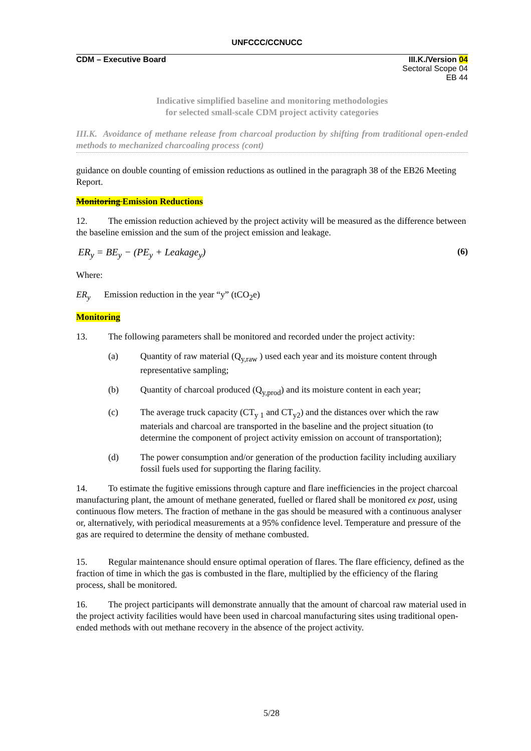UNFCCC/CCNUCC
CDM – Executive Board III.K./Version 04
Sectoral Scope 04
EB 44
Indicative simplified baseline and monitoring methodologies
for selected small-scale CDM project activity categories
III.K. Avoidance of methane release from charcoal production by shifting from traditional open-ended methods to mechanized charcoaling process (cont)
guidance on double counting of emission reductions as outlined in the paragraph 38 of the EB26 Meeting Report.
Monitoring Emission Reductions
12. The emission reduction achieved by the project activity will be measured as the difference between the baseline emission and the sum of the project emission and leakage.
ER<sub>y</sub> = BE<sub>y</sub> − (PE<sub>y</sub> + Leakage<sub>y</sub>) (6)
Where:
ER<sub>y</sub> Emission reduction in the year “y” (tCO<sub>2</sub>e)
Monitoring
13. The following parameters shall be monitored and recorded under the project activity:
(a) Quantity of raw material (Q<sub>y,raw</sub> ) used each year and its moisture content through representative sampling;
(b) Quantity of charcoal produced (Q<sub>y,prod</sub>) and its moisture content in each year;
(c) The average truck capacity (CT<sub>y 1</sub> and CT<sub>y2</sub>) and the distances over which the raw materials and charcoal are transported in the baseline and the project situation (to determine the component of project activity emission on account of transportation);
(d) The power consumption and/or generation of the production facility including auxiliary fossil fuels used for supporting the flaring facility.
14. To estimate the fugitive emissions through capture and flare inefficiencies in the project charcoal manufacturing plant, the amount of methane generated, fuelled or flared shall be monitored ex post, using continuous flow meters. The fraction of methane in the gas should be measured with a continuous analyser or, alternatively, with periodical measurements at a 95% confidence level. Temperature and pressure of the gas are required to determine the density of methane combusted.
15. Regular maintenance should ensure optimal operation of flares. The flare efficiency, defined as the fraction of time in which the gas is combusted in the flare, multiplied by the efficiency of the flaring process, shall be monitored.
16. The project participants will demonstrate annually that the amount of charcoal raw material used in the project activity facilities would have been used in charcoal manufacturing sites using traditional open-ended methods with out methane recovery in the absence of the project activity.
5/28